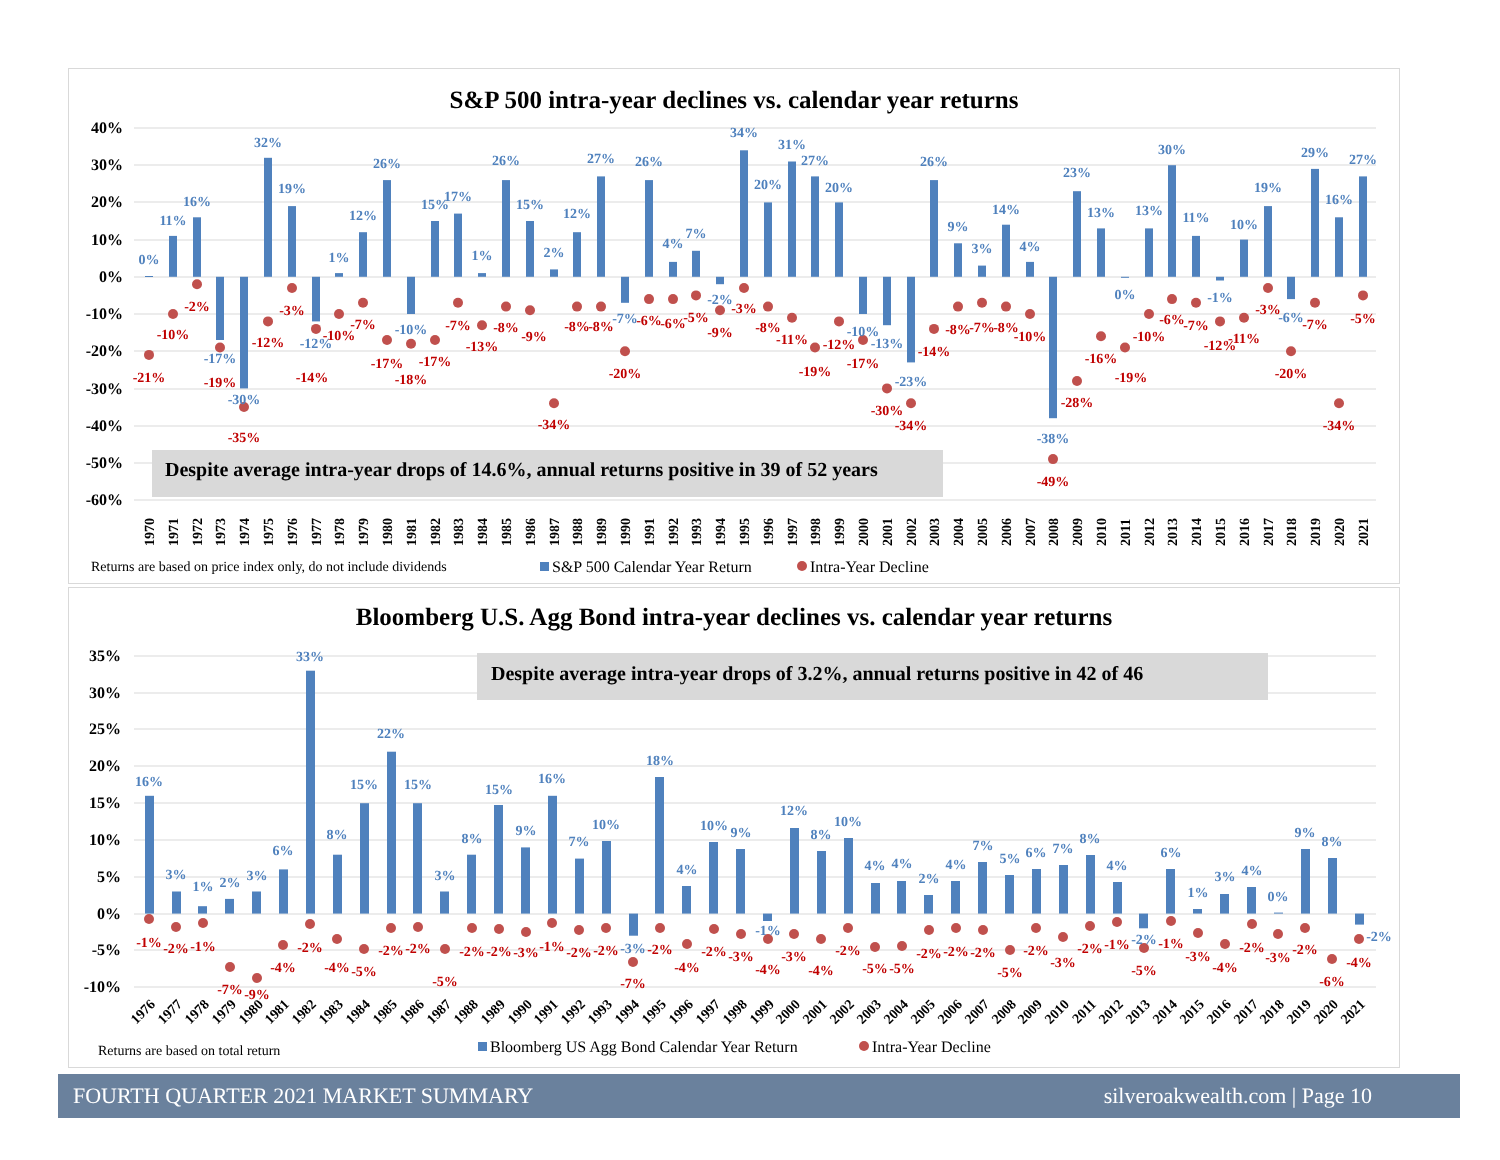S&P 500 intra-year declines vs. calendar year returns
40%
30%
20%
10%
0%
-10%
-20%
-30%
-40%
-50%
-60%
Despite average intra-year drops of 14.6%, annual returns positive in 39 of 52 years
0%
11%
16%
-17%
-30%
32%
19%
-12%
1%
12%
26%
-10%
15%
17%
1%
26%
15%
2%
12%
27%
-7%
26%
4%
7%
-2%
34%
20%
31%
27%
20%
-10%
-13%
-23%
26%
9%
3%
14%
4%
-38%
23%
13%
0%
13%
30%
11%
-1%
10%
19%
-6%
29%
16%
27%
-21%
-10%
-2%
-19%
-35%
-12%
-3%
-14%
-10%
-7%
-17%
-18%
-17%
-7%
-13%
-8%
-9%
-34%
-8%
-8%
-20%
-6%
-6%
-5%
-9%
-3%
-8%
-11%
-19%
-12%
-17%
-30%
-34%
-14%
-8%
-7%
-8%
-10%
-49%
-28%
-16%
-19%
-10%
-6%
-7%
-12%
-11%
-3%
-20%
-7%
-34%
-5%
1970
1971
1972
1973
1974
1975
1976
1977
1978
1979
1980
1981
1982
1983
1984
1985
1986
1987
1988
1989
1990
1991
1992
1993
1994
1995
1996
1997
1998
1999
2000
2001
2002
2003
2004
2005
2006
2007
2008
2009
2010
2011
2012
2013
2014
2015
2016
2017
2018
2019
2020
2021
Returns are based on price index only, do not include dividends
S&P 500 Calendar Year Return
Intra-Year Decline
Bloomberg U.S. Agg Bond intra-year declines vs. calendar year returns
35%
30%
25%
20%
15%
10%
5%
0%
-5%
-10%
Despite average intra-year drops of 3.2%, annual returns positive in 42 of 46
16%
3%
1%
2%
3%
6%
33%
8%
15%
22%
15%
3%
8%
15%
9%
16%
7%
10%
-3%
18%
4%
10%
9%
-1%
12%
8%
10%
4%
4%
2%
4%
7%
5%
6%
7%
8%
4%
-2%
6%
1%
3%
4%
0%
9%
8%
-2%
-1%
-2%
-1%
-7%
-9%
-4%
-2%
-4%
-5%
-2%
-2%
-5%
-2%
-2%
-3%
-1%
-2%
-2%
-7%
-2%
-4%
-2%
-3%
-4%
-3%
-4%
-2%
-5%
-5%
-2%
-2%
-2%
-5%
-2%
-3%
-2%
-1%
-5%
-1%
-3%
-4%
-2%
-3%
-2%
-6%
-4%
1976
1977
1978
1979
1980
1981
1982
1983
1984
1985
1986
1987
1988
1989
1990
1991
1992
1993
1994
1995
1996
1997
1998
1999
2000
2001
2002
2003
2004
2005
2006
2007
2008
2009
2010
2011
2012
2013
2014
2015
2016
2017
2018
2019
2020
2021
Returns are based on total return
Bloomberg US Agg Bond Calendar Year Return
Intra-Year Decline
FOURTH QUARTER 2021 MARKET SUMMARY silveroakwealth.com | Page 10